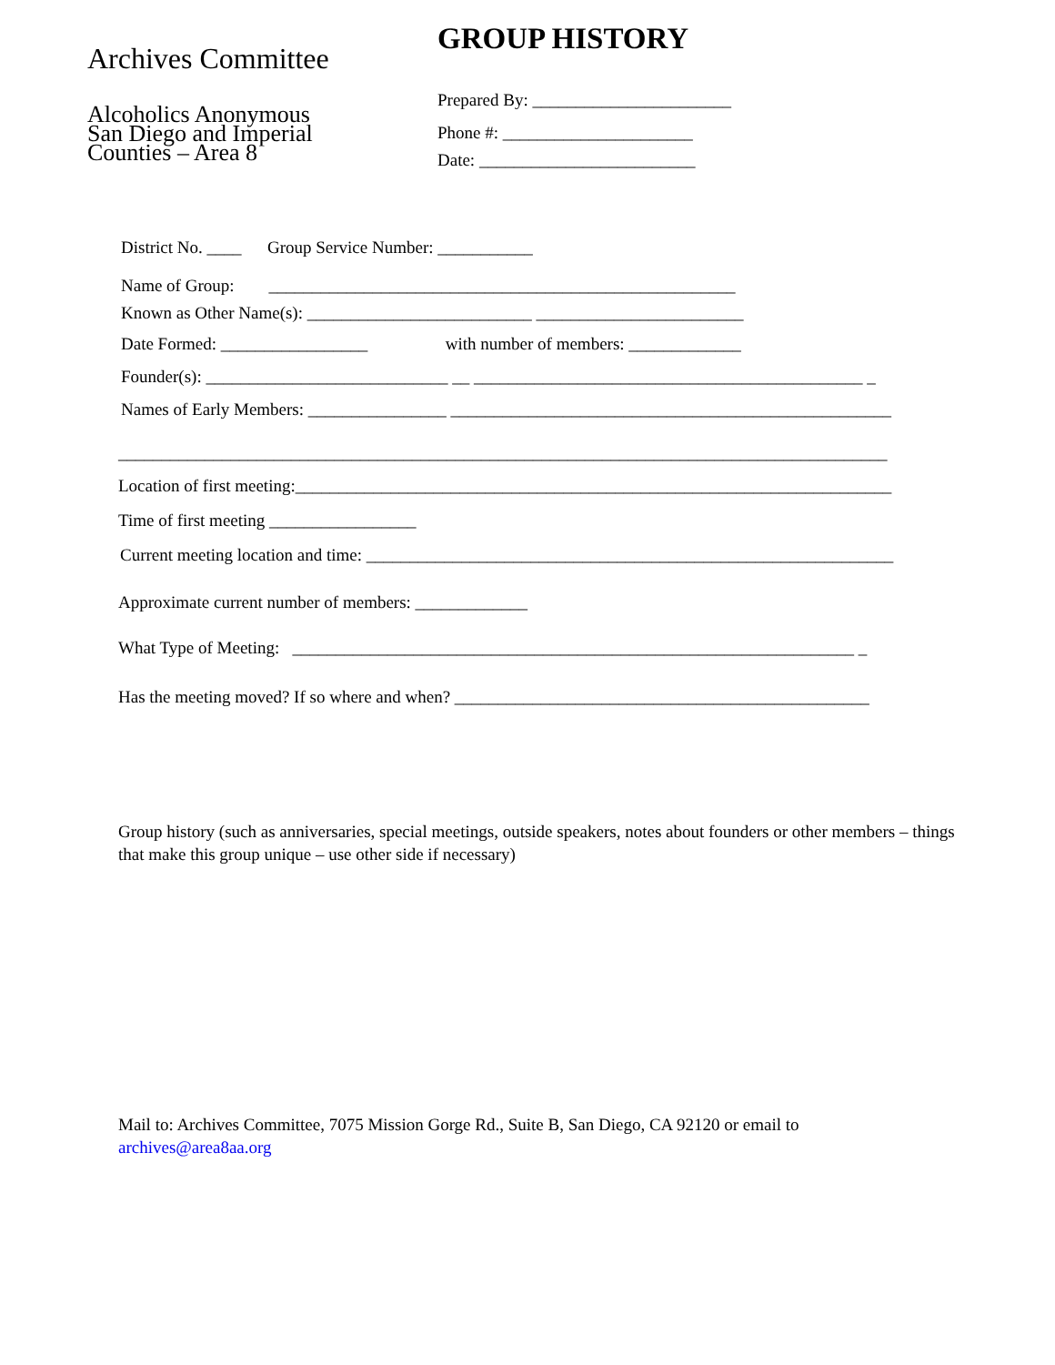Archives Committee
Alcoholics Anonymous
San Diego and Imperial
Counties – Area 8
GROUP HISTORY
Prepared By: _______________________
Phone #: ______________________
Date: _________________________
District No. ____ Group Service Number: ___________
Name of Group: ______________________________________________________
Known as Other Name(s): __________________________ ________________________
Date Formed: _________________ with number of members: _____________
Founder(s): ____________________________ __ _____________________________________________ _
Names of Early Members: ________________ ___________________________________________________
_________________________________________________________________________________________
Location of first meeting:_____________________________________________________________________
Time of first meeting _________________
Current meeting location and time: _____________________________________________________________
Approximate current number of members: _____________
What Type of Meeting: _________________________________________________________________ _
Has the meeting moved? If so where and when? ________________________________________________
Group history (such as anniversaries, special meetings, outside speakers, notes about founders or other members – things that make this group unique – use other side if necessary)
Mail to: Archives Committee, 7075 Mission Gorge Rd., Suite B, San Diego, CA 92120 or email to archives@area8aa.org